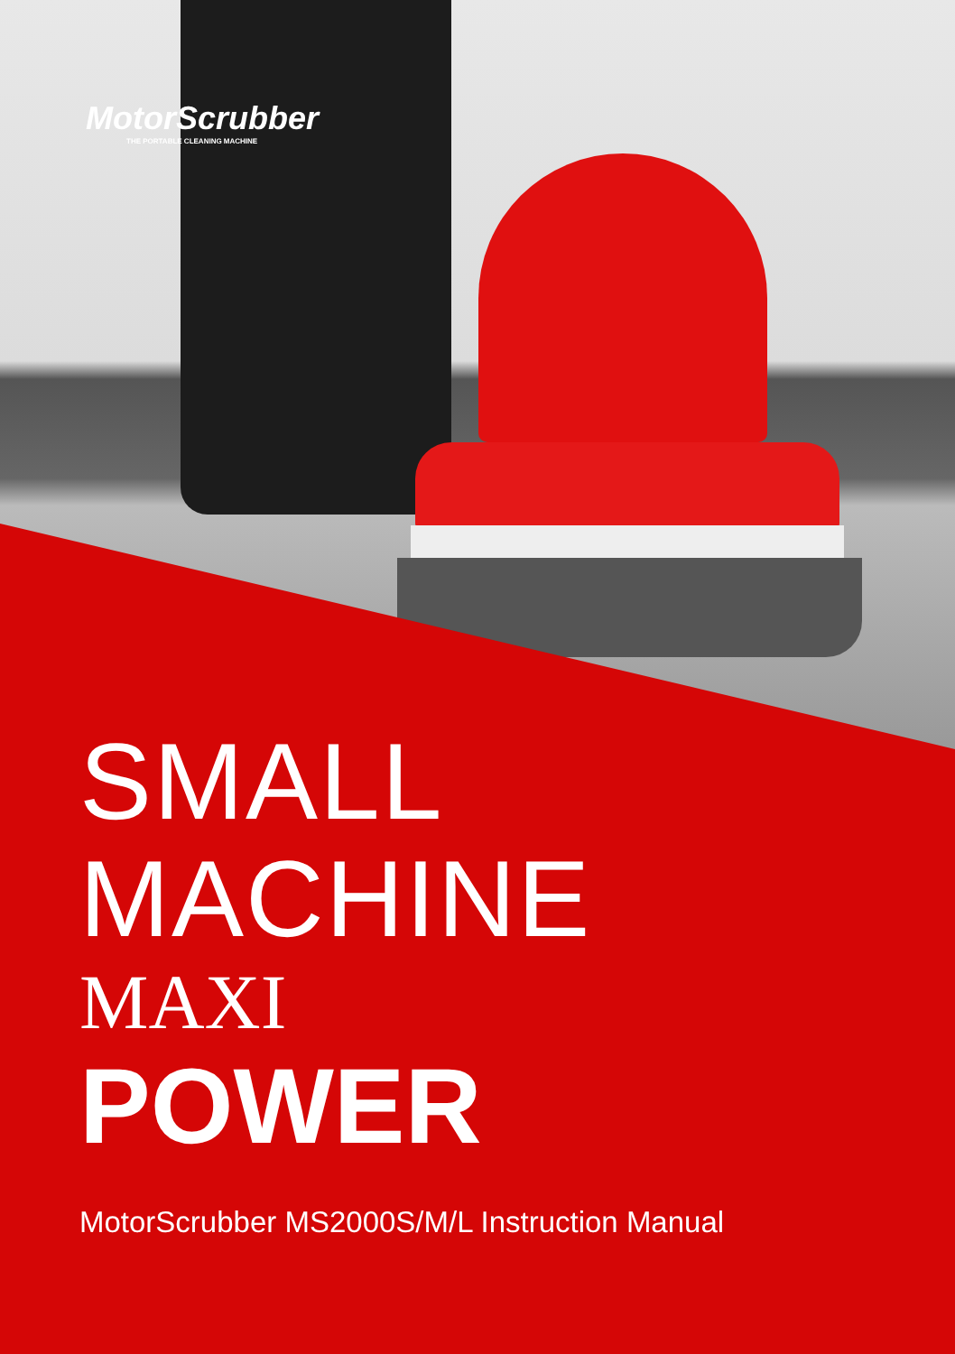MotorScrubber
THE PORTABLE CLEANING MACHINE
SMALL
MACHINE
MAXI
POWER
MotorScrubber MS2000S/M/L Instruction Manual